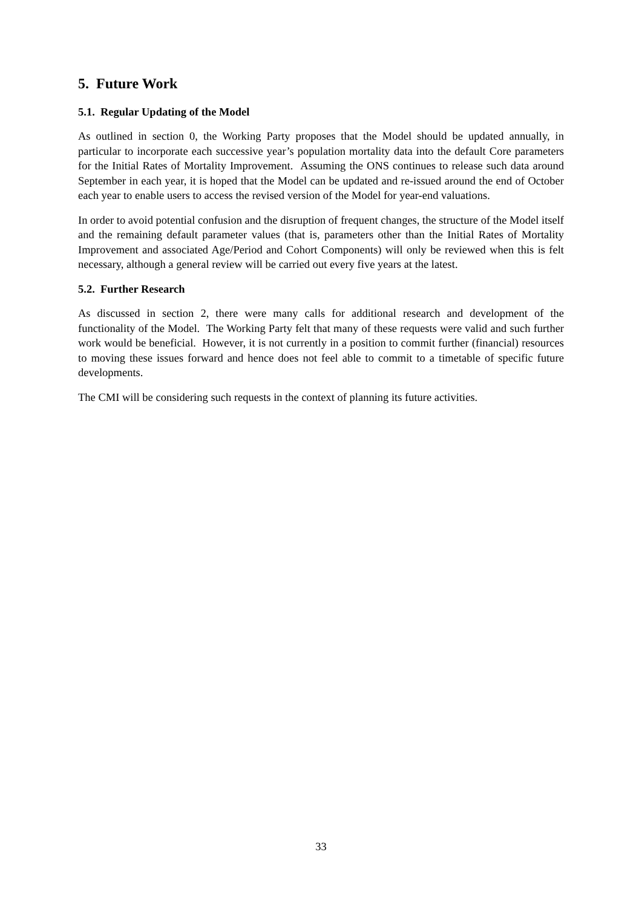5. Future Work
5.1. Regular Updating of the Model
As outlined in section 0, the Working Party proposes that the Model should be updated annually, in particular to incorporate each successive year’s population mortality data into the default Core parameters for the Initial Rates of Mortality Improvement. Assuming the ONS continues to release such data around September in each year, it is hoped that the Model can be updated and re-issued around the end of October each year to enable users to access the revised version of the Model for year-end valuations.
In order to avoid potential confusion and the disruption of frequent changes, the structure of the Model itself and the remaining default parameter values (that is, parameters other than the Initial Rates of Mortality Improvement and associated Age/Period and Cohort Components) will only be reviewed when this is felt necessary, although a general review will be carried out every five years at the latest.
5.2. Further Research
As discussed in section 2, there were many calls for additional research and development of the functionality of the Model. The Working Party felt that many of these requests were valid and such further work would be beneficial. However, it is not currently in a position to commit further (financial) resources to moving these issues forward and hence does not feel able to commit to a timetable of specific future developments.
The CMI will be considering such requests in the context of planning its future activities.
33